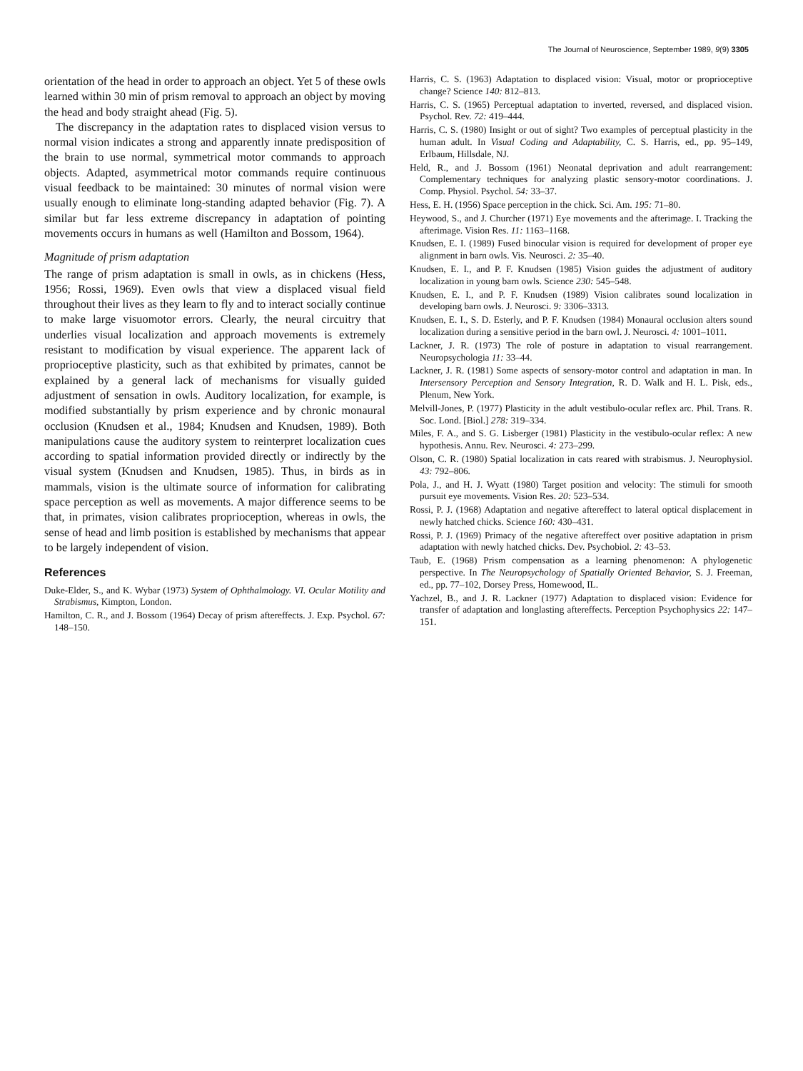The Journal of Neuroscience, September 1989, 9(9) 3305
orientation of the head in order to approach an object. Yet 5 of these owls learned within 30 min of prism removal to approach an object by moving the head and body straight ahead (Fig. 5).
The discrepancy in the adaptation rates to displaced vision versus to normal vision indicates a strong and apparently innate predisposition of the brain to use normal, symmetrical motor commands to approach objects. Adapted, asymmetrical motor commands require continuous visual feedback to be maintained: 30 minutes of normal vision were usually enough to eliminate long-standing adapted behavior (Fig. 7). A similar but far less extreme discrepancy in adaptation of pointing movements occurs in humans as well (Hamilton and Bossom, 1964).
Magnitude of prism adaptation
The range of prism adaptation is small in owls, as in chickens (Hess, 1956; Rossi, 1969). Even owls that view a displaced visual field throughout their lives as they learn to fly and to interact socially continue to make large visuomotor errors. Clearly, the neural circuitry that underlies visual localization and approach movements is extremely resistant to modification by visual experience. The apparent lack of proprioceptive plasticity, such as that exhibited by primates, cannot be explained by a general lack of mechanisms for visually guided adjustment of sensation in owls. Auditory localization, for example, is modified substantially by prism experience and by chronic monaural occlusion (Knudsen et al., 1984; Knudsen and Knudsen, 1989). Both manipulations cause the auditory system to reinterpret localization cues according to spatial information provided directly or indirectly by the visual system (Knudsen and Knudsen, 1985). Thus, in birds as in mammals, vision is the ultimate source of information for calibrating space perception as well as movements. A major difference seems to be that, in primates, vision calibrates proprioception, whereas in owls, the sense of head and limb position is established by mechanisms that appear to be largely independent of vision.
References
Duke-Elder, S., and K. Wybar (1973) System of Ophthalmology. VI. Ocular Motility and Strabismus, Kimpton, London.
Hamilton, C. R., and J. Bossom (1964) Decay of prism aftereffects. J. Exp. Psychol. 67: 148–150.
Harris, C. S. (1963) Adaptation to displaced vision: Visual, motor or proprioceptive change? Science 140: 812–813.
Harris, C. S. (1965) Perceptual adaptation to inverted, reversed, and displaced vision. Psychol. Rev. 72: 419–444.
Harris, C. S. (1980) Insight or out of sight? Two examples of perceptual plasticity in the human adult. In Visual Coding and Adaptability, C. S. Harris, ed., pp. 95–149, Erlbaum, Hillsdale, NJ.
Held, R., and J. Bossom (1961) Neonatal deprivation and adult rearrangement: Complementary techniques for analyzing plastic sensory-motor coordinations. J. Comp. Physiol. Psychol. 54: 33–37.
Hess, E. H. (1956) Space perception in the chick. Sci. Am. 195: 71–80.
Heywood, S., and J. Churcher (1971) Eye movements and the afterimage. I. Tracking the afterimage. Vision Res. 11: 1163–1168.
Knudsen, E. I. (1989) Fused binocular vision is required for development of proper eye alignment in barn owls. Vis. Neurosci. 2: 35–40.
Knudsen, E. I., and P. F. Knudsen (1985) Vision guides the adjustment of auditory localization in young barn owls. Science 230: 545–548.
Knudsen, E. I., and P. F. Knudsen (1989) Vision calibrates sound localization in developing barn owls. J. Neurosci. 9: 3306–3313.
Knudsen, E. I., S. D. Esterly, and P. F. Knudsen (1984) Monaural occlusion alters sound localization during a sensitive period in the barn owl. J. Neurosci. 4: 1001–1011.
Lackner, J. R. (1973) The role of posture in adaptation to visual rearrangement. Neuropsychologia 11: 33–44.
Lackner, J. R. (1981) Some aspects of sensory-motor control and adaptation in man. In Intersensory Perception and Sensory Integration, R. D. Walk and H. L. Pisk, eds., Plenum, New York.
Melvill-Jones, P. (1977) Plasticity in the adult vestibulo-ocular reflex arc. Phil. Trans. R. Soc. Lond. [Biol.] 278: 319–334.
Miles, F. A., and S. G. Lisberger (1981) Plasticity in the vestibulo-ocular reflex: A new hypothesis. Annu. Rev. Neurosci. 4: 273–299.
Olson, C. R. (1980) Spatial localization in cats reared with strabismus. J. Neurophysiol. 43: 792–806.
Pola, J., and H. J. Wyatt (1980) Target position and velocity: The stimuli for smooth pursuit eye movements. Vision Res. 20: 523–534.
Rossi, P. J. (1968) Adaptation and negative aftereffect to lateral optical displacement in newly hatched chicks. Science 160: 430–431.
Rossi, P. J. (1969) Primacy of the negative aftereffect over positive adaptation in prism adaptation with newly hatched chicks. Dev. Psychobiol. 2: 43–53.
Taub, E. (1968) Prism compensation as a learning phenomenon: A phylogenetic perspective. In The Neuropsychology of Spatially Oriented Behavior, S. J. Freeman, ed., pp. 77–102, Dorsey Press, Homewood, IL.
Yachzel, B., and J. R. Lackner (1977) Adaptation to displaced vision: Evidence for transfer of adaptation and longlasting aftereffects. Perception Psychophysics 22: 147–151.